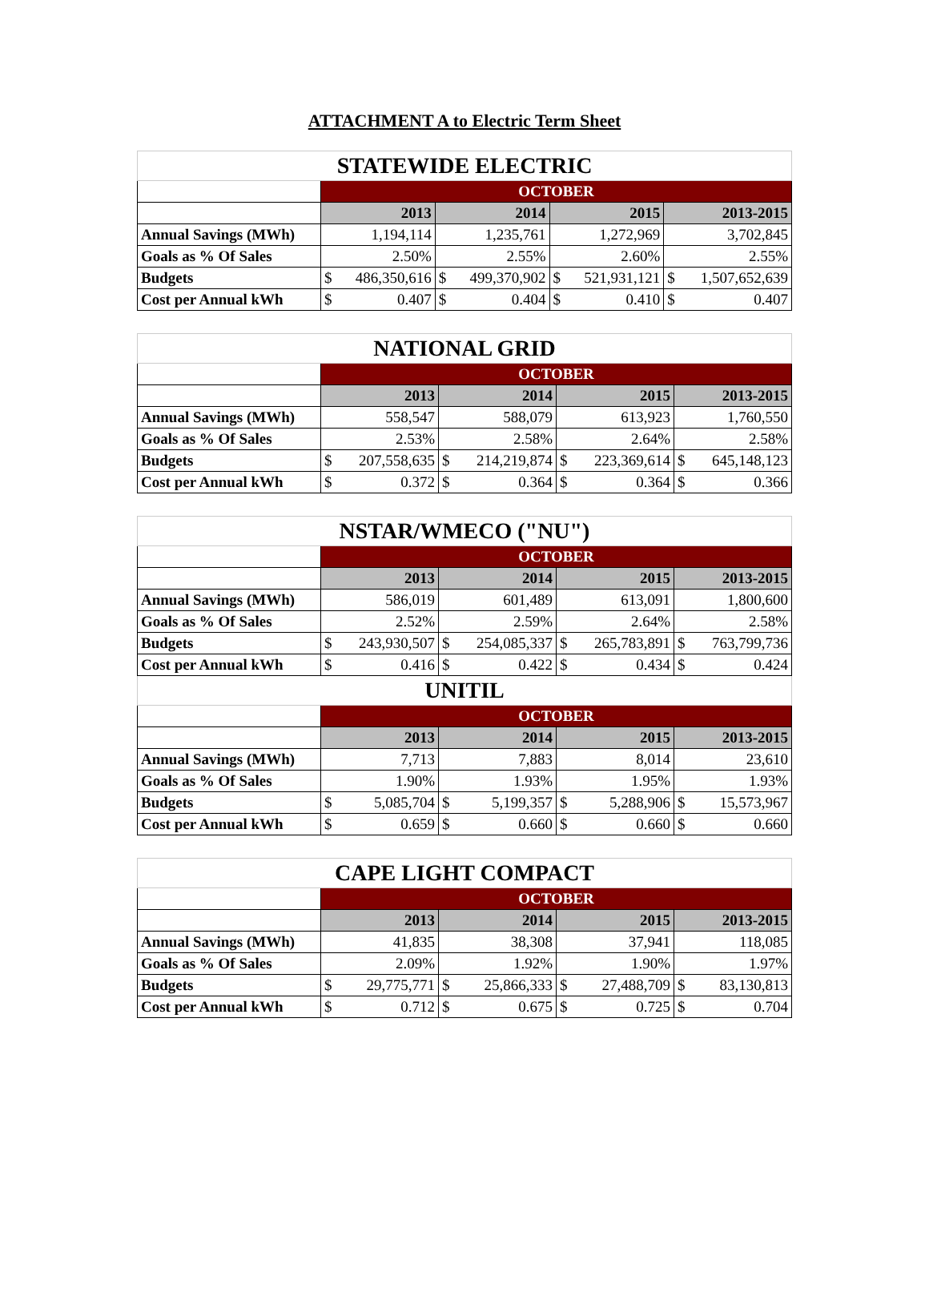ATTACHMENT A to Electric Term Sheet
| STATEWIDE ELECTRIC | | | | | | | | |
| | OCTOBER | | | | | | | |
| | 2013 | | 2014 | | 2015 | | 2013-2015 | |
| Annual Savings (MWh) | 1,194,114 | | 1,235,761 | | 1,272,969 | | 3,702,845 | |
| Goals as % Of Sales | 2.50% | | 2.55% | | 2.60% | | 2.55% | |
| Budgets | $ | 486,350,616 | $ | 499,370,902 | $ | 521,931,121 | $ | 1,507,652,639 |
| Cost per Annual kWh | $ | 0.407 | $ | 0.404 | $ | 0.410 | $ | 0.407 |
| NATIONAL GRID | | | | | | | | |
| | OCTOBER | | | | | | | |
| | 2013 | | 2014 | | 2015 | | 2013-2015 | |
| Annual Savings (MWh) | 558,547 | | 588,079 | | 613,923 | | 1,760,550 | |
| Goals as % Of Sales | 2.53% | | 2.58% | | 2.64% | | 2.58% | |
| Budgets | $ | 207,558,635 | $ | 214,219,874 | $ | 223,369,614 | $ | 645,148,123 |
| Cost per Annual kWh | $ | 0.372 | $ | 0.364 | $ | 0.364 | $ | 0.366 |
| NSTAR/WMECO ("NU") | | | | | | | | |
| | OCTOBER | | | | | | | |
| | 2013 | | 2014 | | 2015 | | 2013-2015 | |
| Annual Savings (MWh) | 586,019 | | 601,489 | | 613,091 | | 1,800,600 | |
| Goals as % Of Sales | 2.52% | | 2.59% | | 2.64% | | 2.58% | |
| Budgets | $ | 243,930,507 | $ | 254,085,337 | $ | 265,783,891 | $ | 763,799,736 |
| Cost per Annual kWh | $ | 0.416 | $ | 0.422 | $ | 0.434 | $ | 0.424 |
| UNITIL | | | | | | | | |
| | OCTOBER | | | | | | | |
| | 2013 | | 2014 | | 2015 | | 2013-2015 | |
| Annual Savings (MWh) | 7,713 | | 7,883 | | 8,014 | | 23,610 | |
| Goals as % Of Sales | 1.90% | | 1.93% | | 1.95% | | 1.93% | |
| Budgets | $ | 5,085,704 | $ | 5,199,357 | $ | 5,288,906 | $ | 15,573,967 |
| Cost per Annual kWh | $ | 0.659 | $ | 0.660 | $ | 0.660 | $ | 0.660 |
| CAPE LIGHT COMPACT | | | | | | | | |
| | OCTOBER | | | | | | | |
| | 2013 | | 2014 | | 2015 | | 2013-2015 | |
| Annual Savings (MWh) | 41,835 | | 38,308 | | 37,941 | | 118,085 | |
| Goals as % Of Sales | 2.09% | | 1.92% | | 1.90% | | 1.97% | |
| Budgets | $ | 29,775,771 | $ | 25,866,333 | $ | 27,488,709 | $ | 83,130,813 |
| Cost per Annual kWh | $ | 0.712 | $ | 0.675 | $ | 0.725 | $ | 0.704 |